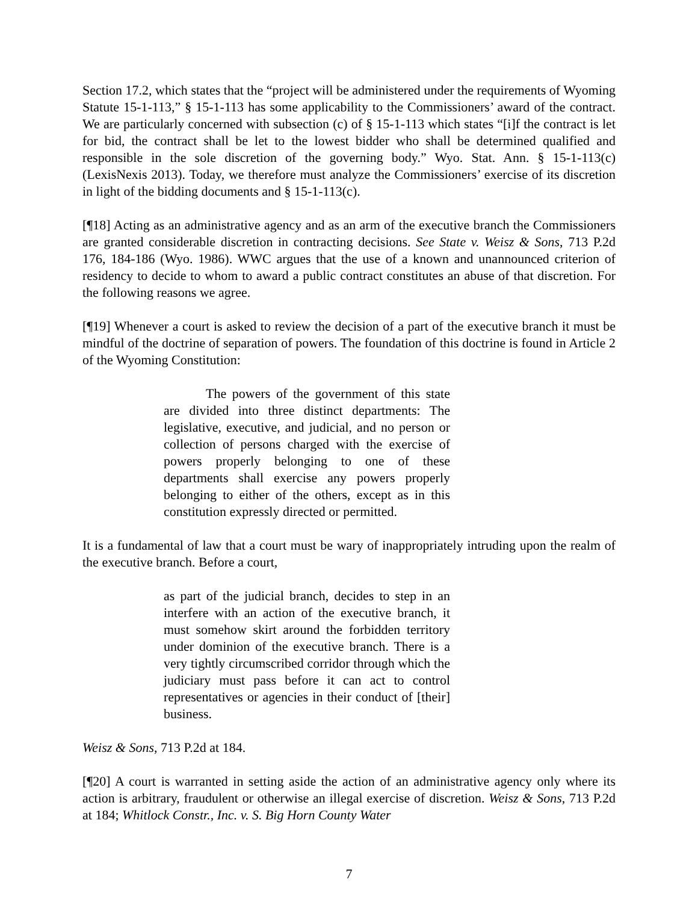Section 17.2, which states that the “project will be administered under the requirements of Wyoming Statute 15-1-113,” § 15-1-113 has some applicability to the Commissioners’ award of the contract. We are particularly concerned with subsection (c) of § 15-1-113 which states “[i]f the contract is let for bid, the contract shall be let to the lowest bidder who shall be determined qualified and responsible in the sole discretion of the governing body.” Wyo. Stat. Ann. § 15-1-113(c) (LexisNexis 2013). Today, we therefore must analyze the Commissioners’ exercise of its discretion in light of the bidding documents and § 15-1-113(c).
[¶18] Acting as an administrative agency and as an arm of the executive branch the Commissioners are granted considerable discretion in contracting decisions. See State v. Weisz & Sons, 713 P.2d 176, 184-186 (Wyo. 1986). WWC argues that the use of a known and unannounced criterion of residency to decide to whom to award a public contract constitutes an abuse of that discretion. For the following reasons we agree.
[¶19] Whenever a court is asked to review the decision of a part of the executive branch it must be mindful of the doctrine of separation of powers. The foundation of this doctrine is found in Article 2 of the Wyoming Constitution:
The powers of the government of this state are divided into three distinct departments: The legislative, executive, and judicial, and no person or collection of persons charged with the exercise of powers properly belonging to one of these departments shall exercise any powers properly belonging to either of the others, except as in this constitution expressly directed or permitted.
It is a fundamental of law that a court must be wary of inappropriately intruding upon the realm of the executive branch. Before a court,
as part of the judicial branch, decides to step in an interfere with an action of the executive branch, it must somehow skirt around the forbidden territory under dominion of the executive branch. There is a very tightly circumscribed corridor through which the judiciary must pass before it can act to control representatives or agencies in their conduct of [their] business.
Weisz & Sons, 713 P.2d at 184.
[¶20] A court is warranted in setting aside the action of an administrative agency only where its action is arbitrary, fraudulent or otherwise an illegal exercise of discretion. Weisz & Sons, 713 P.2d at 184; Whitlock Constr., Inc. v. S. Big Horn County Water
7